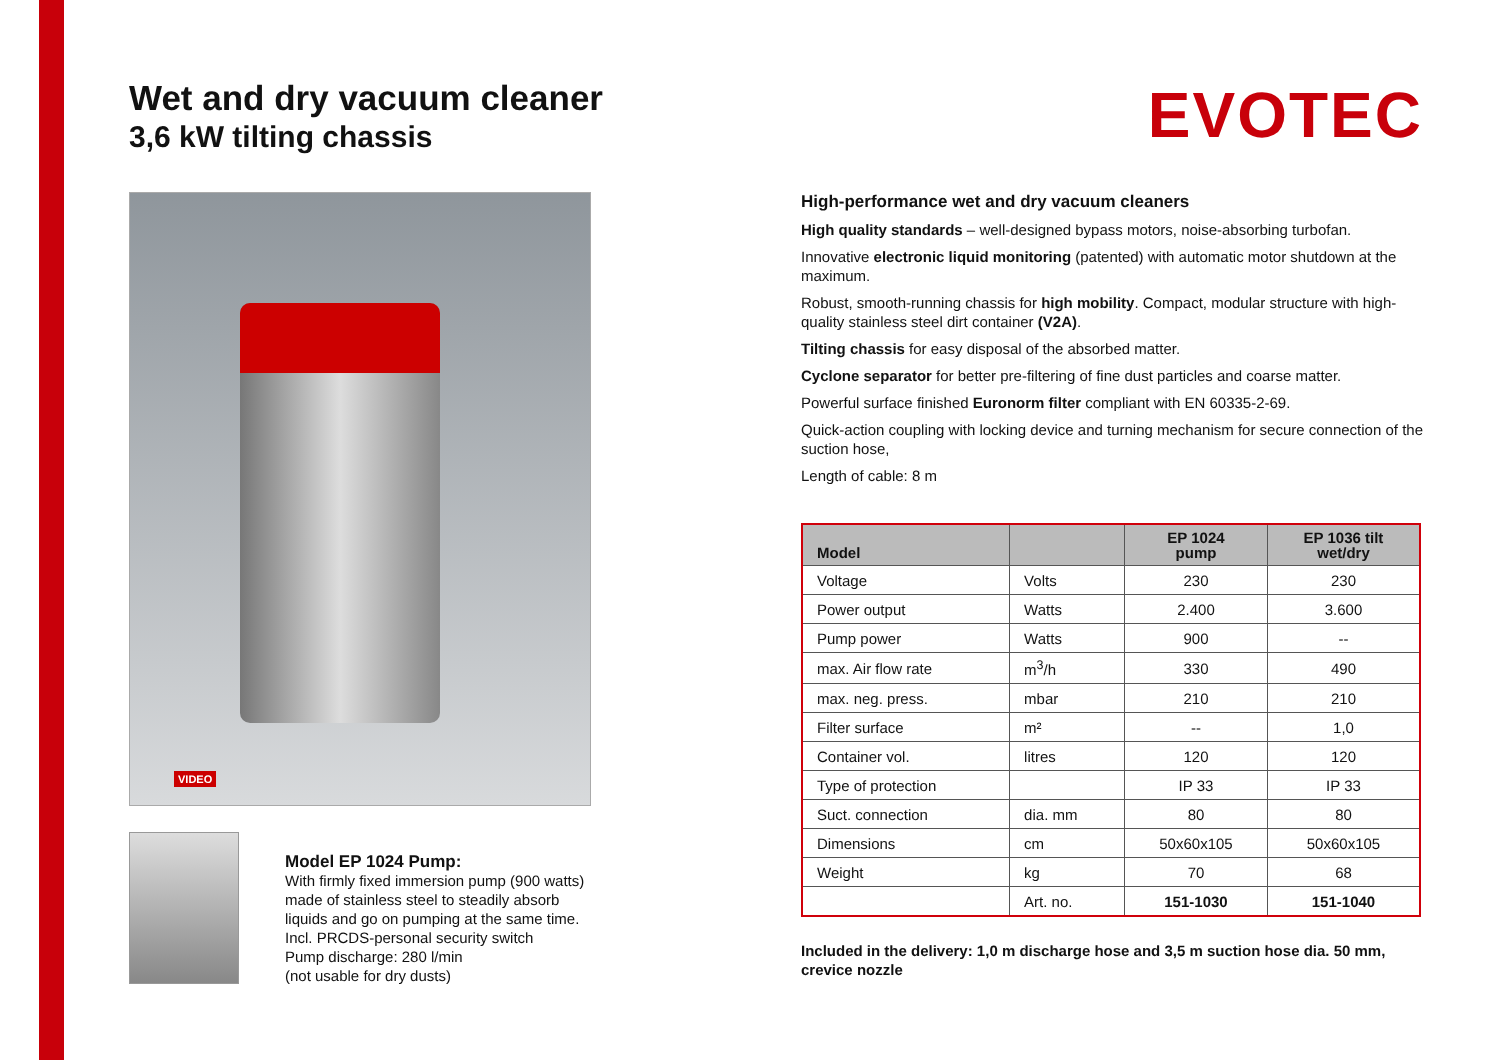Wet and dry vacuum cleaner
3,6 kW tilting chassis
VIDEO
Model EP 1024 Pump:
With firmly fixed immersion pump (900 watts)
made of stainless steel to steadily absorb
liquids and go on pumping at the same time.
Incl. PRCDS-personal security switch
Pump discharge: 280 l/min
(not usable for dry dusts)
EVOTEC
High-performance wet and dry vacuum cleaners
High quality standards – well-designed bypass motors, noise-absorbing turbofan.
Innovative electronic liquid monitoring (patented) with automatic motor shutdown at the maximum.
Robust, smooth-running chassis for high mobility. Compact, modular structure with high-quality stainless steel dirt container (V2A).
Tilting chassis for easy disposal of the absorbed matter.
Cyclone separator for better pre-filtering of fine dust particles and coarse matter.
Powerful surface finished Euronorm filter compliant with EN 60335-2-69.
Quick-action coupling with locking device and turning mechanism for secure connection of the suction hose,
Length of cable: 8 m
| Model | | EP 1024 pump | EP 1036 tilt wet/dry |
| --- | --- | --- | --- |
| Voltage | Volts | 230 | 230 |
| Power output | Watts | 2.400 | 3.600 |
| Pump power | Watts | 900 | -- |
| max. Air flow rate | m<sup>3</sup>/h | 330 | 490 |
| max. neg. press. | mbar | 210 | 210 |
| Filter surface | m² | -- | 1,0 |
| Container vol. | litres | 120 | 120 |
| Type of protection | | IP 33 | IP 33 |
| Suct. connection | dia. mm | 80 | 80 |
| Dimensions | cm | 50x60x105 | 50x60x105 |
| Weight | kg | 70 | 68 |
| | Art. no. | 151-1030 | 151-1040 |
Included in the delivery: 1,0 m discharge hose and 3,5 m suction hose dia. 50 mm, crevice nozzle